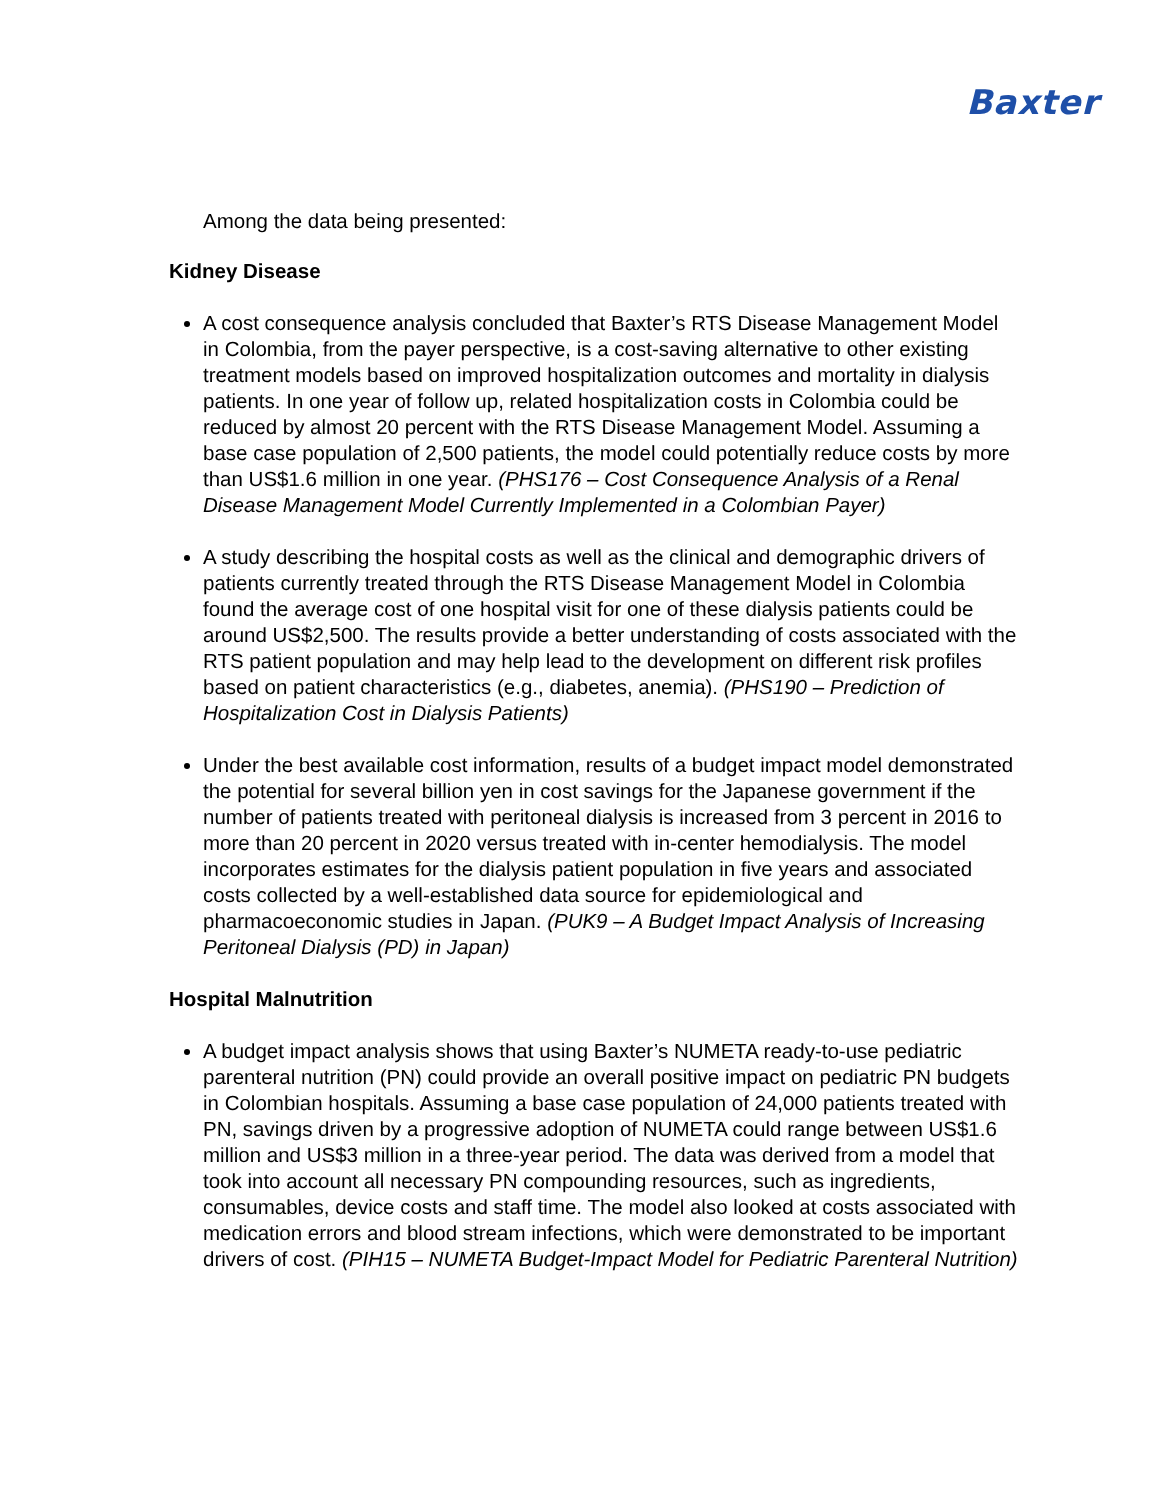Baxter
Among the data being presented:
Kidney Disease
A cost consequence analysis concluded that Baxter’s RTS Disease Management Model in Colombia, from the payer perspective, is a cost-saving alternative to other existing treatment models based on improved hospitalization outcomes and mortality in dialysis patients. In one year of follow up, related hospitalization costs in Colombia could be reduced by almost 20 percent with the RTS Disease Management Model. Assuming a base case population of 2,500 patients, the model could potentially reduce costs by more than US$1.6 million in one year. (PHS176 – Cost Consequence Analysis of a Renal Disease Management Model Currently Implemented in a Colombian Payer)
A study describing the hospital costs as well as the clinical and demographic drivers of patients currently treated through the RTS Disease Management Model in Colombia found the average cost of one hospital visit for one of these dialysis patients could be around US$2,500. The results provide a better understanding of costs associated with the RTS patient population and may help lead to the development on different risk profiles based on patient characteristics (e.g., diabetes, anemia). (PHS190 – Prediction of Hospitalization Cost in Dialysis Patients)
Under the best available cost information, results of a budget impact model demonstrated the potential for several billion yen in cost savings for the Japanese government if the number of patients treated with peritoneal dialysis is increased from 3 percent in 2016 to more than 20 percent in 2020 versus treated with in-center hemodialysis. The model incorporates estimates for the dialysis patient population in five years and associated costs collected by a well-established data source for epidemiological and pharmacoeconomic studies in Japan. (PUK9 – A Budget Impact Analysis of Increasing Peritoneal Dialysis (PD) in Japan)
Hospital Malnutrition
A budget impact analysis shows that using Baxter’s NUMETA ready-to-use pediatric parenteral nutrition (PN) could provide an overall positive impact on pediatric PN budgets in Colombian hospitals. Assuming a base case population of 24,000 patients treated with PN, savings driven by a progressive adoption of NUMETA could range between US$1.6 million and US$3 million in a three-year period. The data was derived from a model that took into account all necessary PN compounding resources, such as ingredients, consumables, device costs and staff time. The model also looked at costs associated with medication errors and blood stream infections, which were demonstrated to be important drivers of cost. (PIH15 – NUMETA Budget-Impact Model for Pediatric Parenteral Nutrition)